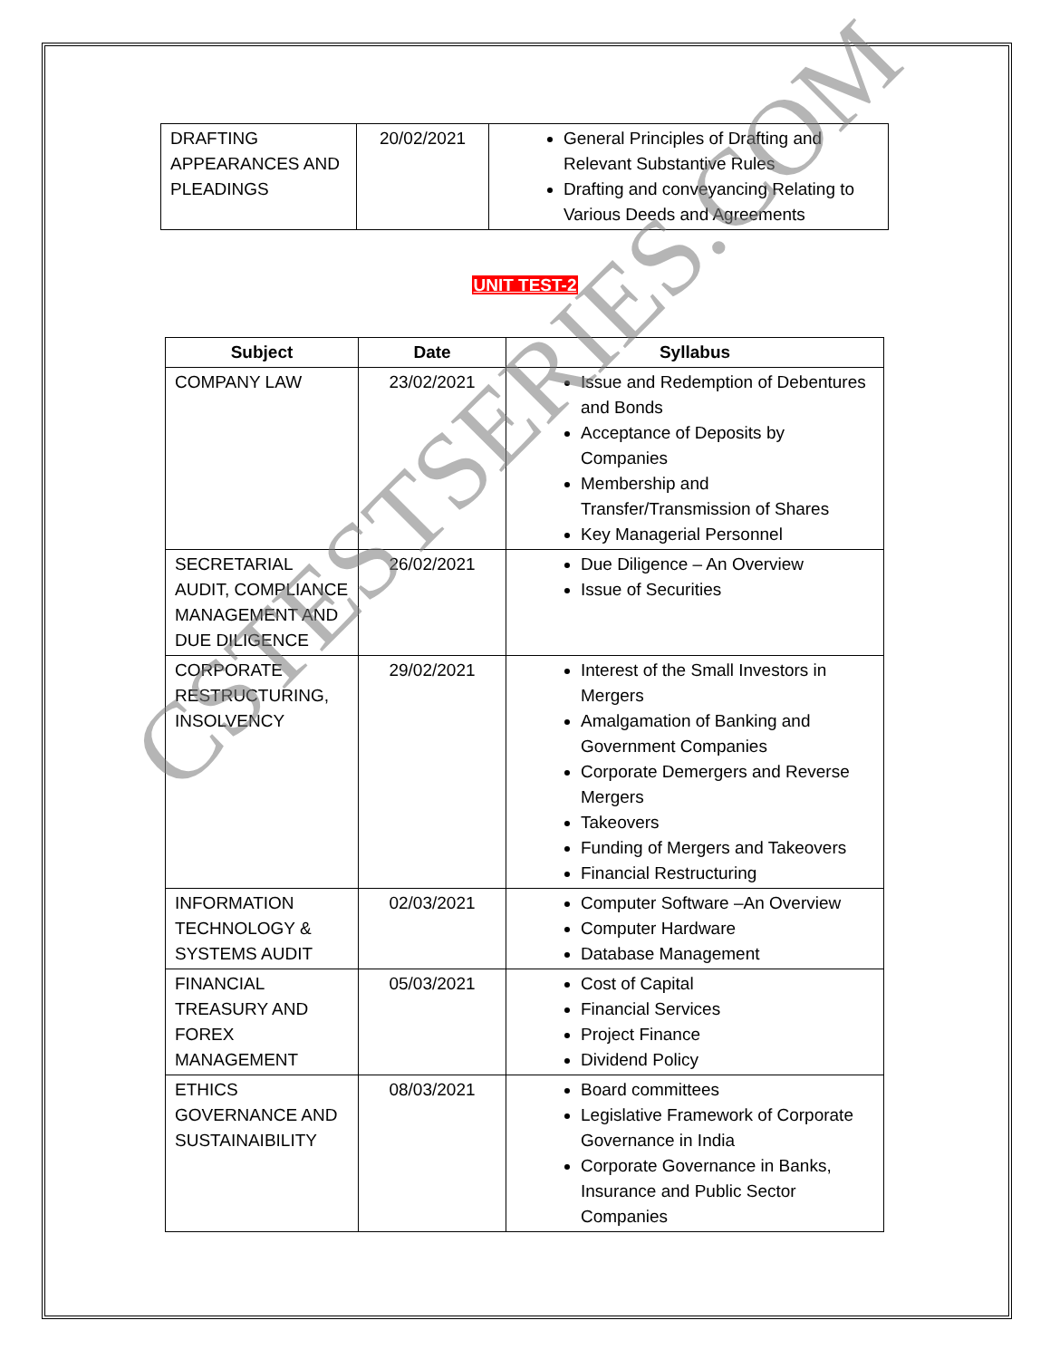| DRAFTING APPEARANCES AND PLEADINGS | 20/02/2021 | General Principles of Drafting and Relevant Substantive Rules Drafting and conveyancing Relating to Various Deeds and Agreements |
UNIT TEST-2
| Subject | Date | Syllabus |
| --- | --- | --- |
| COMPANY LAW | 23/02/2021 | Issue and Redemption of Debentures and Bonds Acceptance of Deposits by Companies Membership and Transfer/Transmission of Shares Key Managerial Personnel |
| SECRETARIAL AUDIT, COMPLIANCE MANAGEMENT AND DUE DILIGENCE | 26/02/2021 | Due Diligence – An Overview Issue of Securities |
| CORPORATE RESTRUCTURING, INSOLVENCY | 29/02/2021 | Interest of the Small Investors in Mergers Amalgamation of Banking and Government Companies Corporate Demergers and Reverse Mergers Takeovers Funding of Mergers and Takeovers Financial Restructuring |
| INFORMATION TECHNOLOGY & SYSTEMS AUDIT | 02/03/2021 | Computer Software –An Overview Computer Hardware Database Management |
| FINANCIAL TREASURY AND FOREX MANAGEMENT | 05/03/2021 | Cost of Capital Financial Services Project Finance Dividend Policy |
| ETHICS GOVERNANCE AND SUSTAINAIBILITY | 08/03/2021 | Board committees Legislative Framework of Corporate Governance in India Corporate Governance in Banks, Insurance and Public Sector Companies |
CSTESTSERIES.COM